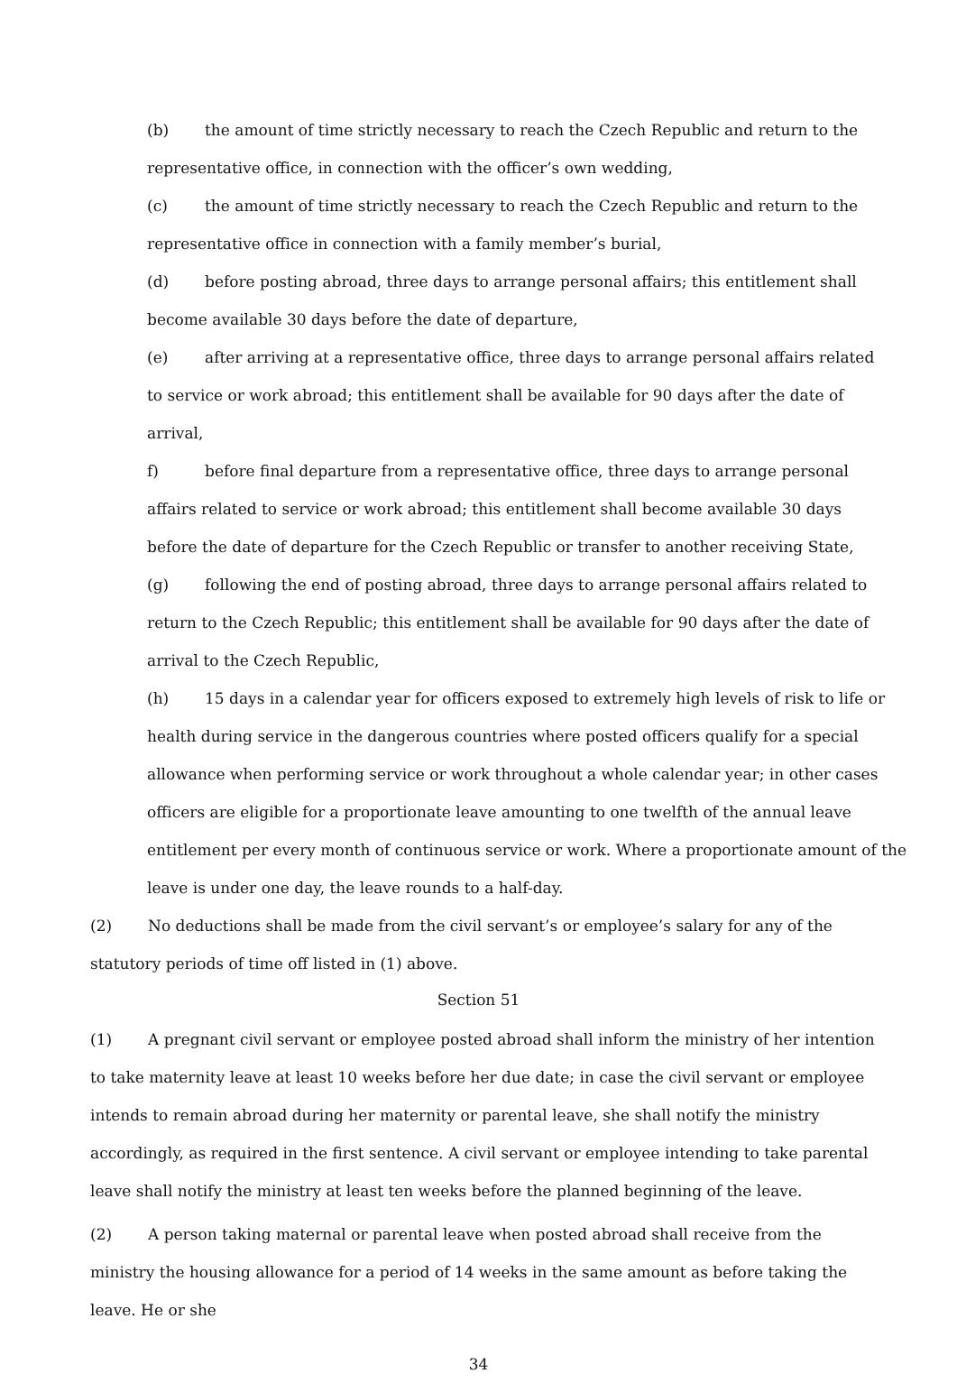(b) the amount of time strictly necessary to reach the Czech Republic and return to the representative office, in connection with the officer’s own wedding,
(c) the amount of time strictly necessary to reach the Czech Republic and return to the representative office in connection with a family member’s burial,
(d) before posting abroad, three days to arrange personal affairs; this entitlement shall become available 30 days before the date of departure,
(e) after arriving at a representative office, three days to arrange personal affairs related to service or work abroad; this entitlement shall be available for 90 days after the date of arrival,
f) before final departure from a representative office, three days to arrange personal affairs related to service or work abroad; this entitlement shall become available 30 days before the date of departure for the Czech Republic or transfer to another receiving State,
(g) following the end of posting abroad, three days to arrange personal affairs related to return to the Czech Republic; this entitlement shall be available for 90 days after the date of arrival to the Czech Republic,
(h) 15 days in a calendar year for officers exposed to extremely high levels of risk to life or health during service in the dangerous countries where posted officers qualify for a special allowance when performing service or work throughout a whole calendar year; in other cases officers are eligible for a proportionate leave amounting to one twelfth of the annual leave entitlement per every month of continuous service or work. Where a proportionate amount of the leave is under one day, the leave rounds to a half-day.
(2) No deductions shall be made from the civil servant’s or employee’s salary for any of the statutory periods of time off listed in (1) above.
Section 51
(1) A pregnant civil servant or employee posted abroad shall inform the ministry of her intention to take maternity leave at least 10 weeks before her due date; in case the civil servant or employee intends to remain abroad during her maternity or parental leave, she shall notify the ministry accordingly, as required in the first sentence. A civil servant or employee intending to take parental leave shall notify the ministry at least ten weeks before the planned beginning of the leave.
(2) A person taking maternal or parental leave when posted abroad shall receive from the ministry the housing allowance for a period of 14 weeks in the same amount as before taking the leave. He or she
34